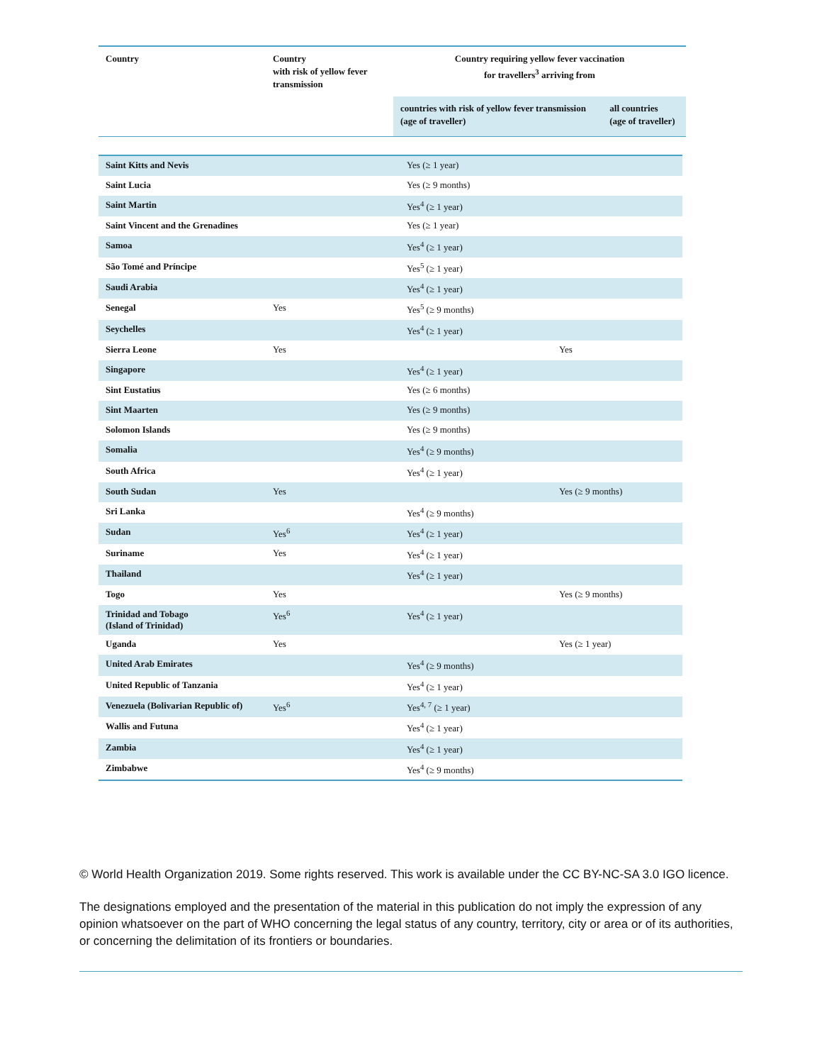| Country | Country with risk of yellow fever transmission | Country requiring yellow fever vaccination for travellers<sup>3</sup> arriving from | |
| | | countries with risk of yellow fever transmission (age of traveller) | all countries (age of traveller) |
| Saint Kitts and Nevis | | Yes (≥ 1 year) | |
| Saint Lucia | | Yes (≥ 9 months) | |
| Saint Martin | | Yes<sup>4</sup> (≥ 1 year) | |
| Saint Vincent and the Grenadines | | Yes (≥ 1 year) | |
| Samoa | | Yes<sup>4</sup> (≥ 1 year) | |
| São Tomé and Príncipe | | Yes<sup>5</sup> (≥ 1 year) | |
| Saudi Arabia | | Yes<sup>4</sup> (≥ 1 year) | |
| Senegal | Yes | Yes<sup>5</sup> (≥ 9 months) | |
| Seychelles | | Yes<sup>4</sup> (≥ 1 year) | |
| Sierra Leone | Yes | | Yes |
| Singapore | | Yes<sup>4</sup> (≥ 1 year) | |
| Sint Eustatius | | Yes (≥ 6 months) | |
| Sint Maarten | | Yes (≥ 9 months) | |
| Solomon Islands | | Yes (≥ 9 months) | |
| Somalia | | Yes<sup>4</sup> (≥ 9 months) | |
| South Africa | | Yes<sup>4</sup> (≥ 1 year) | |
| South Sudan | Yes | | Yes (≥ 9 months) |
| Sri Lanka | | Yes<sup>4</sup> (≥ 9 months) | |
| Sudan | Yes<sup>6</sup> | Yes<sup>4</sup> (≥ 1 year) | |
| Suriname | Yes | Yes<sup>4</sup> (≥ 1 year) | |
| Thailand | | Yes<sup>4</sup> (≥ 1 year) | |
| Togo | Yes | | Yes (≥ 9 months) |
| Trinidad and Tobago (Island of Trinidad) | Yes<sup>6</sup> | Yes<sup>4</sup> (≥ 1 year) | |
| Uganda | Yes | | Yes (≥ 1 year) |
| United Arab Emirates | | Yes<sup>4</sup> (≥ 9 months) | |
| United Republic of Tanzania | | Yes<sup>4</sup> (≥ 1 year) | |
| Venezuela (Bolivarian Republic of) | Yes<sup>6</sup> | Yes<sup>4, 7</sup> (≥ 1 year) | |
| Wallis and Futuna | | Yes<sup>4</sup> (≥ 1 year) | |
| Zambia | | Yes<sup>4</sup> (≥ 1 year) | |
| Zimbabwe | | Yes<sup>4</sup> (≥ 9 months) | |
© World Health Organization 2019. Some rights reserved. This work is available under the CC BY-NC-SA 3.0 IGO licence.
The designations employed and the presentation of the material in this publication do not imply the expression of any opinion whatsoever on the part of WHO concerning the legal status of any country, territory, city or area or of its authorities, or concerning the delimitation of its frontiers or boundaries.